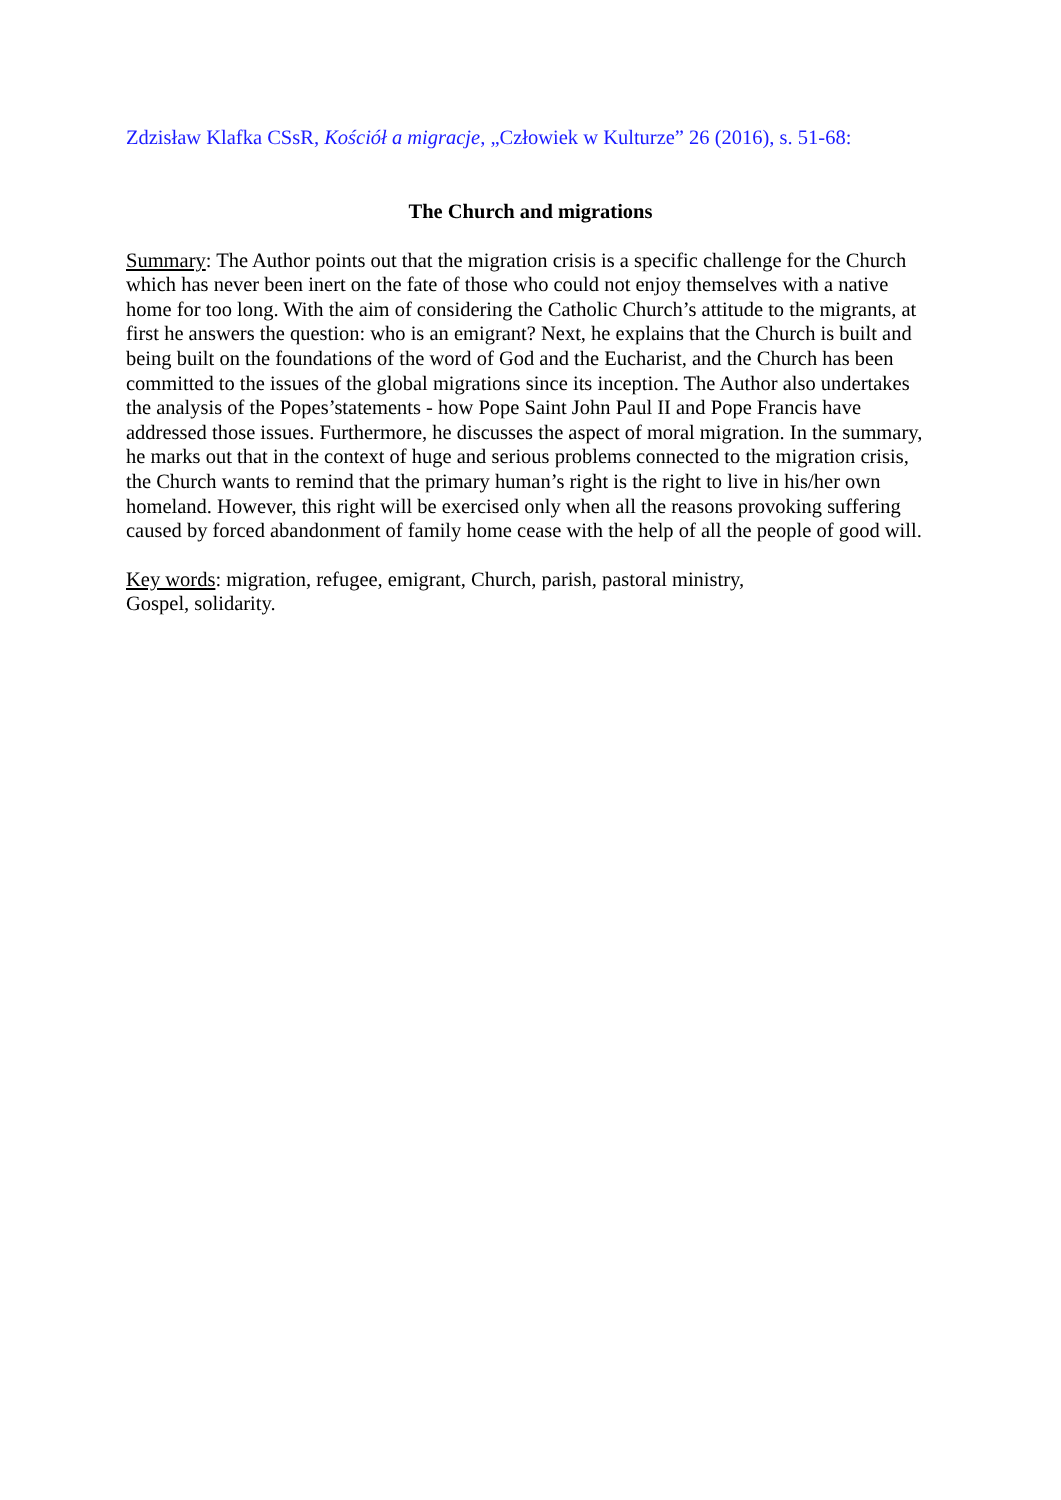Zdzisław Klafka CSsR, Kościół a migracje, „Człowiek w Kulturze” 26 (2016), s. 51-68:
The Church and migrations
Summary: The Author points out that the migration crisis is a specific challenge for the Church which has never been inert on the fate of those who could not enjoy themselves with a native home for too long. With the aim of considering the Catholic Church’s attitude to the migrants, at first he answers the question: who is an emigrant? Next, he explains that the Church is built and being built on the foundations of the word of God and the Eucharist, and the Church has been committed to the issues of the global migrations since its inception. The Author also undertakes the analysis of the Popes’statements - how Pope Saint John Paul II and Pope Francis have addressed those issues. Furthermore, he discusses the aspect of moral migration. In the summary, he marks out that in the context of huge and serious problems connected to the migration crisis, the Church wants to remind that the primary human’s right is the right to live in his/her own homeland. However, this right will be exercised only when all the reasons provoking suffering caused by forced abandonment of family home cease with the help of all the people of good will.
Key words: migration, refugee, emigrant, Church, parish, pastoral ministry,
Gospel, solidarity.